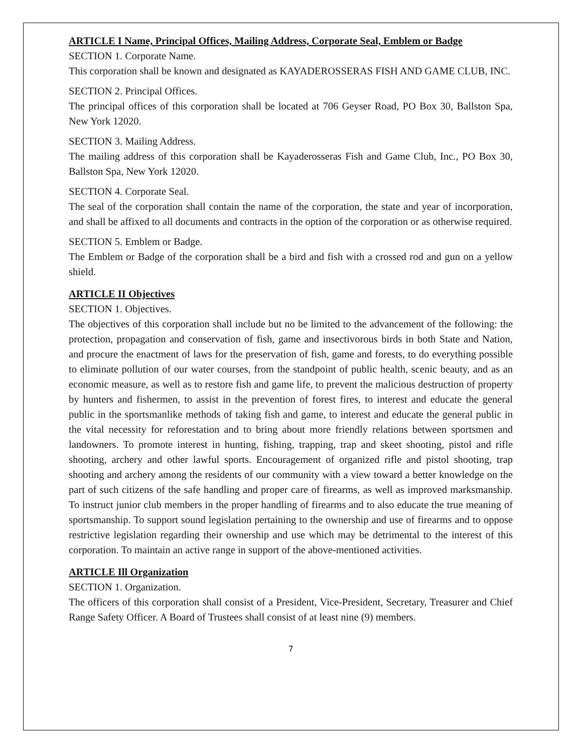ARTICLE I Name, Principal Offices, Mailing Address, Corporate Seal, Emblem or Badge
SECTION 1. Corporate Name.
This corporation shall be known and designated as KAYADEROSSERAS FISH AND GAME CLUB, INC.
SECTION 2. Principal Offices.
The principal offices of this corporation shall be located at 706 Geyser Road, PO Box 30, Ballston Spa, New York 12020.
SECTION 3. Mailing Address.
The mailing address of this corporation shall be Kayaderosseras Fish and Game Club, Inc., PO Box 30, Ballston Spa, New York 12020.
SECTION 4. Corporate Seal.
The seal of the corporation shall contain the name of the corporation, the state and year of incorporation, and shall be affixed to all documents and contracts in the option of the corporation or as otherwise required.
SECTION 5. Emblem or Badge.
The Emblem or Badge of the corporation shall be a bird and fish with a crossed rod and gun on a yellow shield.
ARTICLE II Objectives
SECTION 1. Objectives.
The objectives of this corporation shall include but no be limited to the advancement of the following: the protection, propagation and conservation of fish, game and insectivorous birds in both State and Nation, and procure the enactment of laws for the preservation of fish, game and forests, to do everything possible to eliminate pollution of our water courses, from the standpoint of public health, scenic beauty, and as an economic measure, as well as to restore fish and game life, to prevent the malicious destruction of property by hunters and fishermen, to assist in the prevention of forest fires, to interest and educate the general public in the sportsmanlike methods of taking fish and game, to interest and educate the general public in the vital necessity for reforestation and to bring about more friendly relations between sportsmen and landowners. To promote interest in hunting, fishing, trapping, trap and skeet shooting, pistol and rifle shooting, archery and other lawful sports. Encouragement of organized rifle and pistol shooting, trap shooting and archery among the residents of our community with a view toward a better knowledge on the part of such citizens of the safe handling and proper care of firearms, as well as improved marksmanship. To instruct junior club members in the proper handling of firearms and to also educate the true meaning of sportsmanship. To support sound legislation pertaining to the ownership and use of firearms and to oppose restrictive legislation regarding their ownership and use which may be detrimental to the interest of this corporation. To maintain an active range in support of the above-mentioned activities.
ARTICLE Ill Organization
SECTION 1. Organization.
The officers of this corporation shall consist of a President, Vice-President, Secretary, Treasurer and Chief Range Safety Officer. A Board of Trustees shall consist of at least nine (9) members.
7